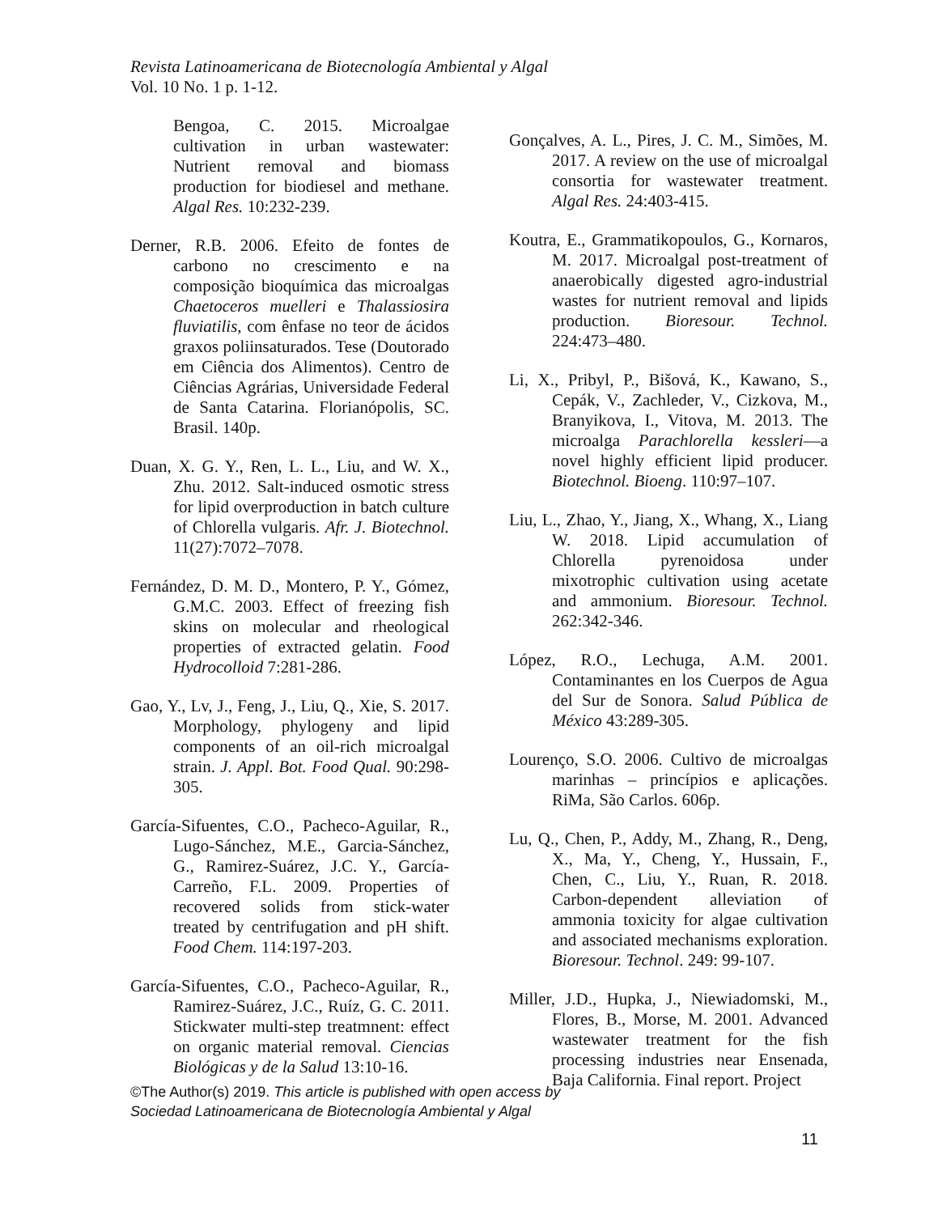Revista Latinoamericana de Biotecnología Ambiental y Algal
Vol. 10 No. 1 p. 1-12.
Bengoa, C. 2015. Microalgae cultivation in urban wastewater: Nutrient removal and biomass production for biodiesel and methane. Algal Res. 10:232-239.
Derner, R.B. 2006. Efeito de fontes de carbono no crescimento e na composição bioquímica das microalgas Chaetoceros muelleri e Thalassiosira fluviatilis, com ênfase no teor de ácidos graxos poliinsaturados. Tese (Doutorado em Ciência dos Alimentos). Centro de Ciências Agrárias, Universidade Federal de Santa Catarina. Florianópolis, SC. Brasil. 140p.
Duan, X. G. Y., Ren, L. L., Liu, and W. X., Zhu. 2012. Salt-induced osmotic stress for lipid overproduction in batch culture of Chlorella vulgaris. Afr. J. Biotechnol. 11(27):7072–7078.
Fernández, D. M. D., Montero, P. Y., Gómez, G.M.C. 2003. Effect of freezing fish skins on molecular and rheological properties of extracted gelatin. Food Hydrocolloid 7:281-286.
Gao, Y., Lv, J., Feng, J., Liu, Q., Xie, S. 2017. Morphology, phylogeny and lipid components of an oil-rich microalgal strain. J. Appl. Bot. Food Qual. 90:298-305.
García-Sifuentes, C.O., Pacheco-Aguilar, R., Lugo-Sánchez, M.E., Garcia-Sánchez, G., Ramirez-Suárez, J.C. Y., García-Carreño, F.L. 2009. Properties of recovered solids from stick-water treated by centrifugation and pH shift. Food Chem. 114:197-203.
García-Sifuentes, C.O., Pacheco-Aguilar, R., Ramirez-Suárez, J.C., Ruíz, G. C. 2011. Stickwater multi-step treatmnent: effect on organic material removal. Ciencias Biológicas y de la Salud 13:10-16.
Gonçalves, A. L., Pires, J. C. M., Simões, M. 2017. A review on the use of microalgal consortia for wastewater treatment. Algal Res. 24:403-415.
Koutra, E., Grammatikopoulos, G., Kornaros, M. 2017. Microalgal post-treatment of anaerobically digested agro-industrial wastes for nutrient removal and lipids production. Bioresour. Technol. 224:473–480.
Li, X., Pribyl, P., Bišová, K., Kawano, S., Cepák, V., Zachleder, V., Cizkova, M., Branyikova, I., Vitova, M. 2013. The microalga Parachlorella kessleri—a novel highly efficient lipid producer. Biotechnol. Bioeng. 110:97–107.
Liu, L., Zhao, Y., Jiang, X., Whang, X., Liang W. 2018. Lipid accumulation of Chlorella pyrenoidosa under mixotrophic cultivation using acetate and ammonium. Bioresour. Technol. 262:342-346.
López, R.O., Lechuga, A.M. 2001. Contaminantes en los Cuerpos de Agua del Sur de Sonora. Salud Pública de México 43:289-305.
Lourenço, S.O. 2006. Cultivo de microalgas marinhas – princípios e aplicações. RiMa, São Carlos. 606p.
Lu, Q., Chen, P., Addy, M., Zhang, R., Deng, X., Ma, Y., Cheng, Y., Hussain, F., Chen, C., Liu, Y., Ruan, R. 2018. Carbon-dependent alleviation of ammonia toxicity for algae cultivation and associated mechanisms exploration. Bioresour. Technol. 249: 99-107.
Miller, J.D., Hupka, J., Niewiadomski, M., Flores, B., Morse, M. 2001. Advanced wastewater treatment for the fish processing industries near Ensenada, Baja California. Final report. Project
©The Author(s) 2019. This article is published with open access by
Sociedad Latinoamericana de Biotecnología Ambiental y Algal
11